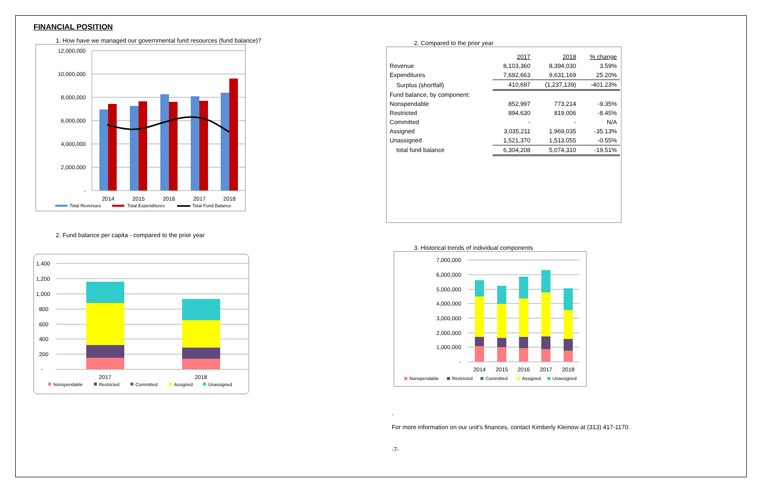FINANCIAL POSITION
1. How have we managed our governmental fund resources (fund balance)?
12,000,000
10,000,000
8,000,000
6,000,000
4,000,000
2,000,000
-
2014
2015
2016
2017
2018
Total Revenues
Total Expenditures
Total Fund Balance
2. Fund balance per capita - compared to the prior year
1,400
1,200
1,000
800
600
400
200
-
2017
2018
Nonspendable
Restricted
Committed
Assigned
Unassigned
2. Compared to the prior year
| | 2017 | 2018 | % change |
| Revenue | 8,103,360 | 8,394,030 | 3.59% |
| Expenditures | 7,692,663 | 9,631,169 | 25.20% |
| Surplus (shortfall) | 410,697 | (1,237,139) | -401.23% |
| Fund balance, by component: | | | |
| Nonspendable | 852,997 | 773,214 | -9.35% |
| Restricted | 894,630 | 819,006 | -8.45% |
| Committed | - | - | N/A |
| Assigned | 3,035,211 | 1,969,035 | -35.13% |
| Unassigned | 1,521,370 | 1,513,055 | -0.55% |
| total fund balance | 6,304,208 | 5,074,310 | -19.51% |
3. Historical trends of individual components
7,000,000
6,000,000
5,000,000
4,000,000
3,000,000
2,000,000
1,000,000
-
2014
2015
2016
2017
2018
Nonspendable
Restricted
Committed
Assigned
Unassigned
.
For more information on our unit's finances, contact Kimberly Kleinow at (313) 417-1170.
-7-